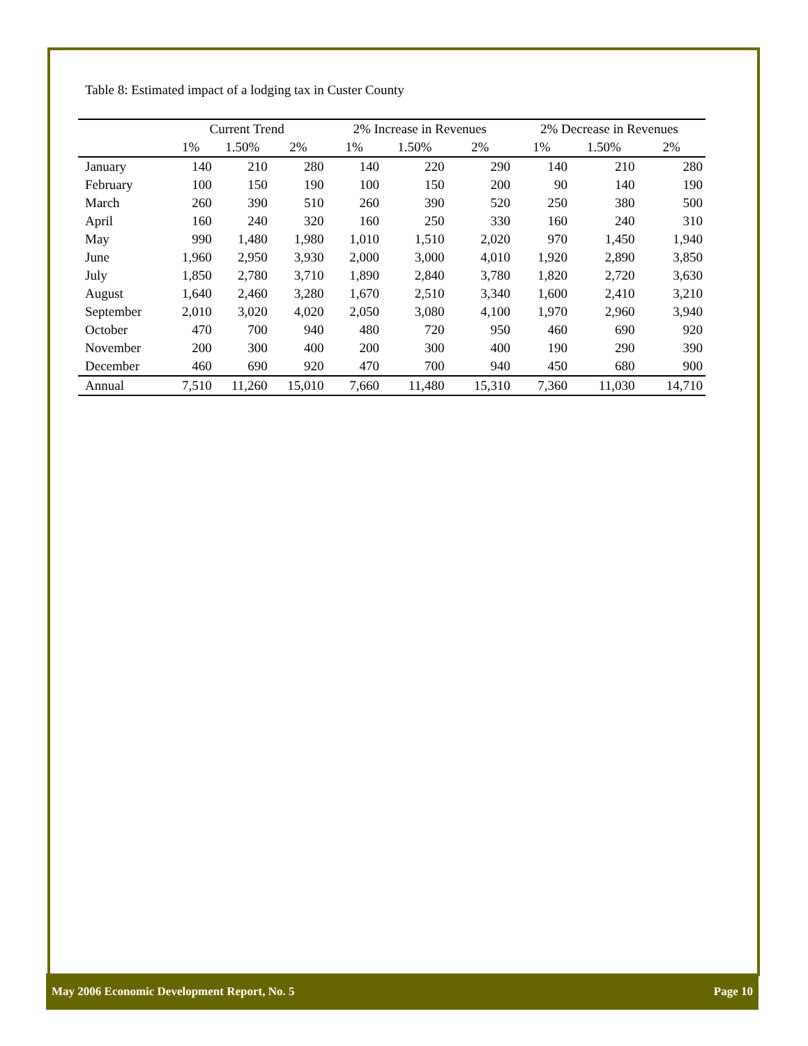Table 8: Estimated impact of a lodging tax in Custer County
| | Current Trend | | | 2% Increase in Revenues | | | 2% Decrease in Revenues | | |
| --- | --- | --- | --- | --- | --- | --- | --- | --- | --- |
| | 1% | 1.50% | 2% | 1% | 1.50% | 2% | 1% | 1.50% | 2% |
| January | 140 | 210 | 280 | 140 | 220 | 290 | 140 | 210 | 280 |
| February | 100 | 150 | 190 | 100 | 150 | 200 | 90 | 140 | 190 |
| March | 260 | 390 | 510 | 260 | 390 | 520 | 250 | 380 | 500 |
| April | 160 | 240 | 320 | 160 | 250 | 330 | 160 | 240 | 310 |
| May | 990 | 1,480 | 1,980 | 1,010 | 1,510 | 2,020 | 970 | 1,450 | 1,940 |
| June | 1,960 | 2,950 | 3,930 | 2,000 | 3,000 | 4,010 | 1,920 | 2,890 | 3,850 |
| July | 1,850 | 2,780 | 3,710 | 1,890 | 2,840 | 3,780 | 1,820 | 2,720 | 3,630 |
| August | 1,640 | 2,460 | 3,280 | 1,670 | 2,510 | 3,340 | 1,600 | 2,410 | 3,210 |
| September | 2,010 | 3,020 | 4,020 | 2,050 | 3,080 | 4,100 | 1,970 | 2,960 | 3,940 |
| October | 470 | 700 | 940 | 480 | 720 | 950 | 460 | 690 | 920 |
| November | 200 | 300 | 400 | 200 | 300 | 400 | 190 | 290 | 390 |
| December | 460 | 690 | 920 | 470 | 700 | 940 | 450 | 680 | 900 |
| Annual | 7,510 | 11,260 | 15,010 | 7,660 | 11,480 | 15,310 | 7,360 | 11,030 | 14,710 |
May 2006 Economic Development Report, No. 5 Page 10